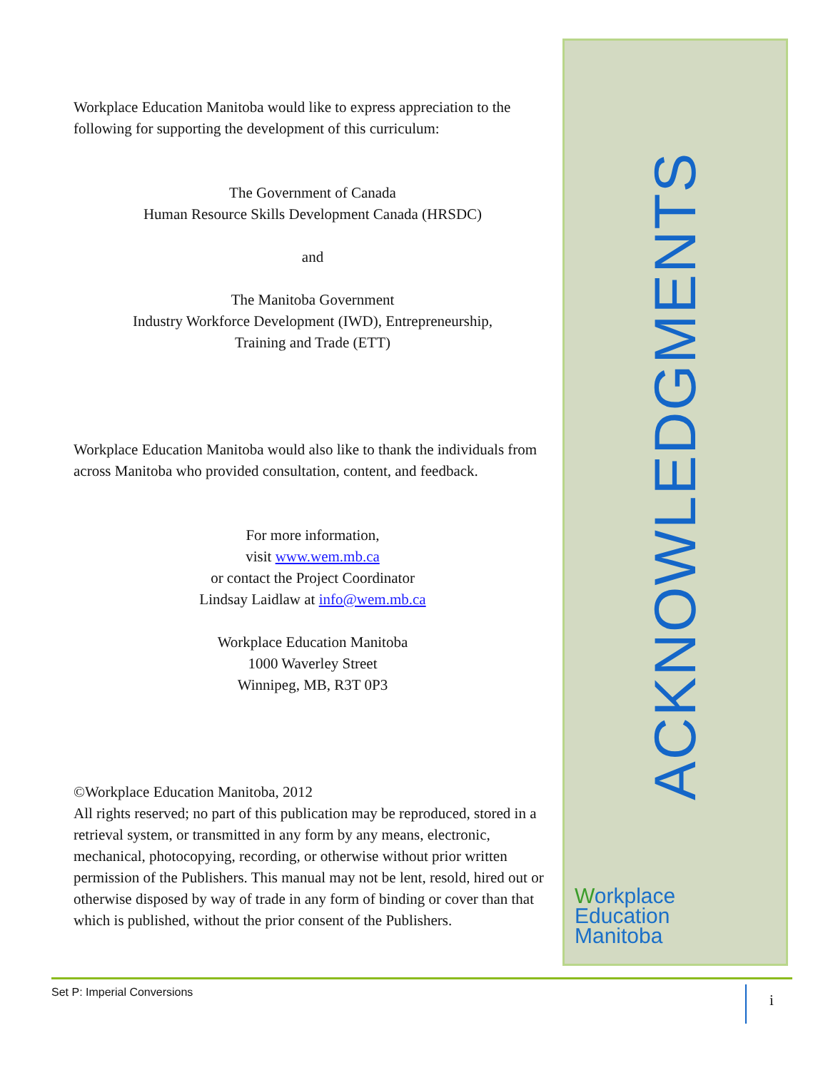Workplace Education Manitoba would like to express appreciation to the following for supporting the development of this curriculum:
The Government of Canada
Human Resource Skills Development Canada (HRSDC)
and
The Manitoba Government
Industry Workforce Development (IWD), Entrepreneurship,
Training and Trade (ETT)
Workplace Education Manitoba would also like to thank the individuals from across Manitoba who provided consultation, content, and feedback.
For more information,
visit www.wem.mb.ca
or contact the Project Coordinator
Lindsay Laidlaw at info@wem.mb.ca
Workplace Education Manitoba
1000 Waverley Street
Winnipeg, MB, R3T 0P3
©Workplace Education Manitoba, 2012
All rights reserved; no part of this publication may be reproduced, stored in a retrieval system, or transmitted in any form by any means, electronic, mechanical, photocopying, recording, or otherwise without prior written permission of the Publishers. This manual may not be lent, resold, hired out or otherwise disposed by way of trade in any form of binding or cover than that which is published, without the prior consent of the Publishers.
ACKNOWLEDGMENTS
Workplace
Education
Manitoba
Set P: Imperial Conversions i